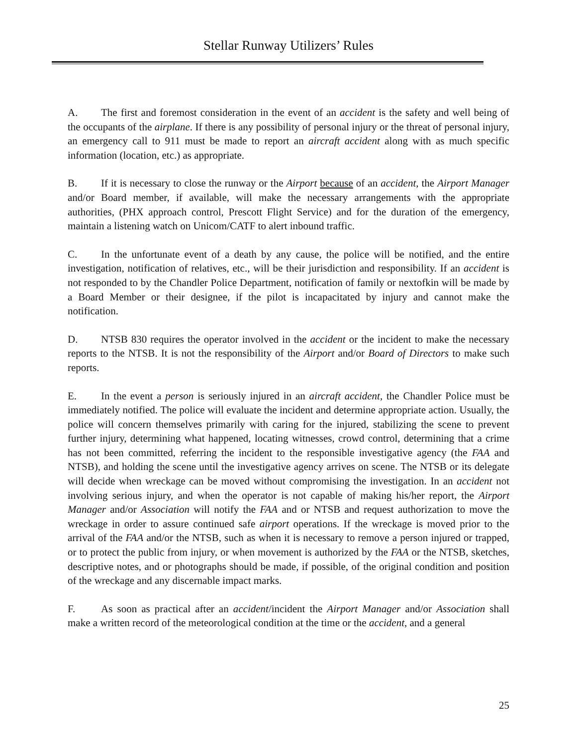Stellar Runway Utilizers’ Rules
A. The first and foremost consideration in the event of an accident is the safety and well being of the occupants of the airplane. If there is any possibility of personal injury or the threat of personal injury, an emergency call to 911 must be made to report an aircraft accident along with as much specific information (location, etc.) as appropriate.
B. If it is necessary to close the runway or the Airport because of an accident, the Airport Manager and/or Board member, if available, will make the necessary arrangements with the appropriate authorities, (PHX approach control, Prescott Flight Service) and for the duration of the emergency, maintain a listening watch on Unicom/CATF to alert inbound traffic.
C. In the unfortunate event of a death by any cause, the police will be notified, and the entire investigation, notification of relatives, etc., will be their jurisdiction and responsibility. If an accident is not responded to by the Chandler Police Department, notification of family or nextofkin will be made by a Board Member or their designee, if the pilot is incapacitated by injury and cannot make the notification.
D. NTSB 830 requires the operator involved in the accident or the incident to make the necessary reports to the NTSB. It is not the responsibility of the Airport and/or Board of Directors to make such reports.
E. In the event a person is seriously injured in an aircraft accident, the Chandler Police must be immediately notified. The police will evaluate the incident and determine appropriate action. Usually, the police will concern themselves primarily with caring for the injured, stabilizing the scene to prevent further injury, determining what happened, locating witnesses, crowd control, determining that a crime has not been committed, referring the incident to the responsible investigative agency (the FAA and NTSB), and holding the scene until the investigative agency arrives on scene. The NTSB or its delegate will decide when wreckage can be moved without compromising the investigation. In an accident not involving serious injury, and when the operator is not capable of making his/her report, the Airport Manager and/or Association will notify the FAA and or NTSB and request authorization to move the wreckage in order to assure continued safe airport operations. If the wreckage is moved prior to the arrival of the FAA and/or the NTSB, such as when it is necessary to remove a person injured or trapped, or to protect the public from injury, or when movement is authorized by the FAA or the NTSB, sketches, descriptive notes, and or photographs should be made, if possible, of the original condition and position of the wreckage and any discernable impact marks.
F. As soon as practical after an accident/incident the Airport Manager and/or Association shall make a written record of the meteorological condition at the time or the accident, and a general
25